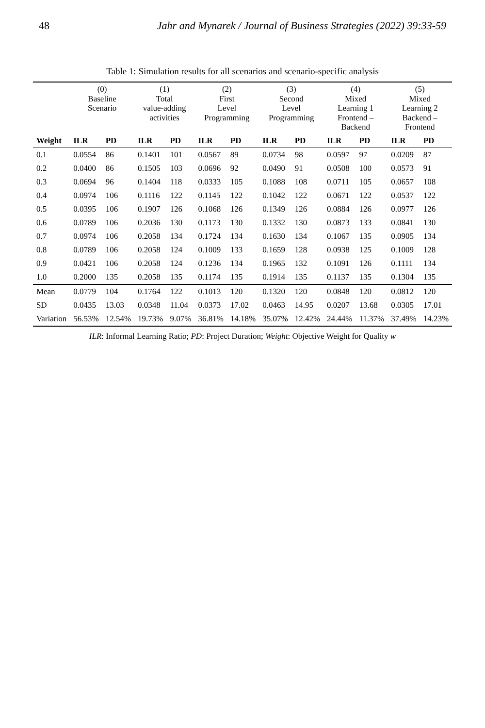48 Jahr and Mynarek / Journal of Business Strategies (2022) 39:33-59
Table 1: Simulation results for all scenarios and scenario-specific analysis
| | (0) Baseline Scenario | | (1) Total value-adding activities | | (2) First Level Programming | | (3) Second Level Programming | | (4) Mixed Learning 1 Frontend – Backend | | (5) Mixed Learning 2 Backend – Frontend | |
| --- | --- | --- | --- | --- | --- | --- | --- | --- | --- | --- | --- | --- |
| Weight | ILR | PD | ILR | PD | ILR | PD | ILR | PD | ILR | PD | ILR | PD |
| 0.1 | 0.0554 | 86 | 0.1401 | 101 | 0.0567 | 89 | 0.0734 | 98 | 0.0597 | 97 | 0.0209 | 87 |
| 0.2 | 0.0400 | 86 | 0.1505 | 103 | 0.0696 | 92 | 0.0490 | 91 | 0.0508 | 100 | 0.0573 | 91 |
| 0.3 | 0.0694 | 96 | 0.1404 | 118 | 0.0333 | 105 | 0.1088 | 108 | 0.0711 | 105 | 0.0657 | 108 |
| 0.4 | 0.0974 | 106 | 0.1116 | 122 | 0.1145 | 122 | 0.1042 | 122 | 0.0671 | 122 | 0.0537 | 122 |
| 0.5 | 0.0395 | 106 | 0.1907 | 126 | 0.1068 | 126 | 0.1349 | 126 | 0.0884 | 126 | 0.0977 | 126 |
| 0.6 | 0.0789 | 106 | 0.2036 | 130 | 0.1173 | 130 | 0.1332 | 130 | 0.0873 | 133 | 0.0841 | 130 |
| 0.7 | 0.0974 | 106 | 0.2058 | 134 | 0.1724 | 134 | 0.1630 | 134 | 0.1067 | 135 | 0.0905 | 134 |
| 0.8 | 0.0789 | 106 | 0.2058 | 124 | 0.1009 | 133 | 0.1659 | 128 | 0.0938 | 125 | 0.1009 | 128 |
| 0.9 | 0.0421 | 106 | 0.2058 | 124 | 0.1236 | 134 | 0.1965 | 132 | 0.1091 | 126 | 0.1111 | 134 |
| 1.0 | 0.2000 | 135 | 0.2058 | 135 | 0.1174 | 135 | 0.1914 | 135 | 0.1137 | 135 | 0.1304 | 135 |
| Mean | 0.0779 | 104 | 0.1764 | 122 | 0.1013 | 120 | 0.1320 | 120 | 0.0848 | 120 | 0.0812 | 120 |
| SD | 0.0435 | 13.03 | 0.0348 | 11.04 | 0.0373 | 17.02 | 0.0463 | 14.95 | 0.0207 | 13.68 | 0.0305 | 17.01 |
| Variation | 56.53% | 12.54% | 19.73% | 9.07% | 36.81% | 14.18% | 35.07% | 12.42% | 24.44% | 11.37% | 37.49% | 14.23% |
ILR: Informal Learning Ratio; PD: Project Duration; Weight: Objective Weight for Quality w